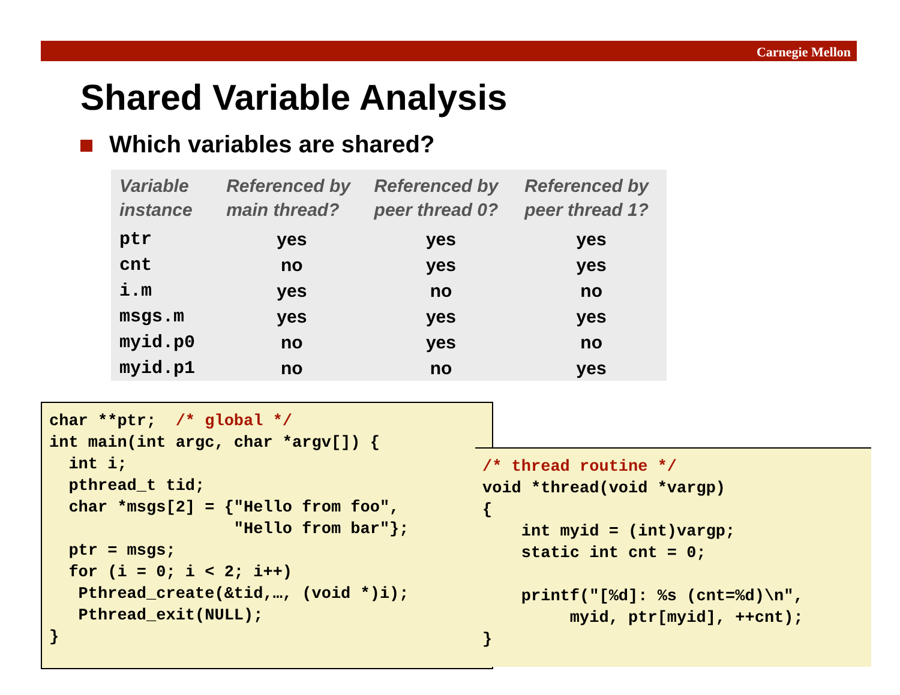Carnegie Mellon
Shared Variable Analysis
Which variables are shared?
| Variable instance | Referenced by main thread? | Referenced by peer thread 0? | Referenced by peer thread 1? |
| --- | --- | --- | --- |
| ptr | yes | yes | yes |
| cnt | no | yes | yes |
| i.m | yes | no | no |
| msgs.m | yes | yes | yes |
| myid.p0 | no | yes | no |
| myid.p1 | no | no | yes |
char **ptr;  /* global */
int main(int argc, char *argv[]) {
  int i;
  pthread_t tid;
  char *msgs[2] = {"Hello from foo",
                   "Hello from bar"};
  ptr = msgs;
  for (i = 0; i < 2; i++)
   Pthread_create(&tid,…, (void *)i);
   Pthread_exit(NULL);
}
/* thread routine */
void *thread(void *vargp)
{
    int myid = (int)vargp;
    static int cnt = 0;

    printf("[%d]: %s (cnt=%d)\n",
         myid, ptr[myid], ++cnt);
}